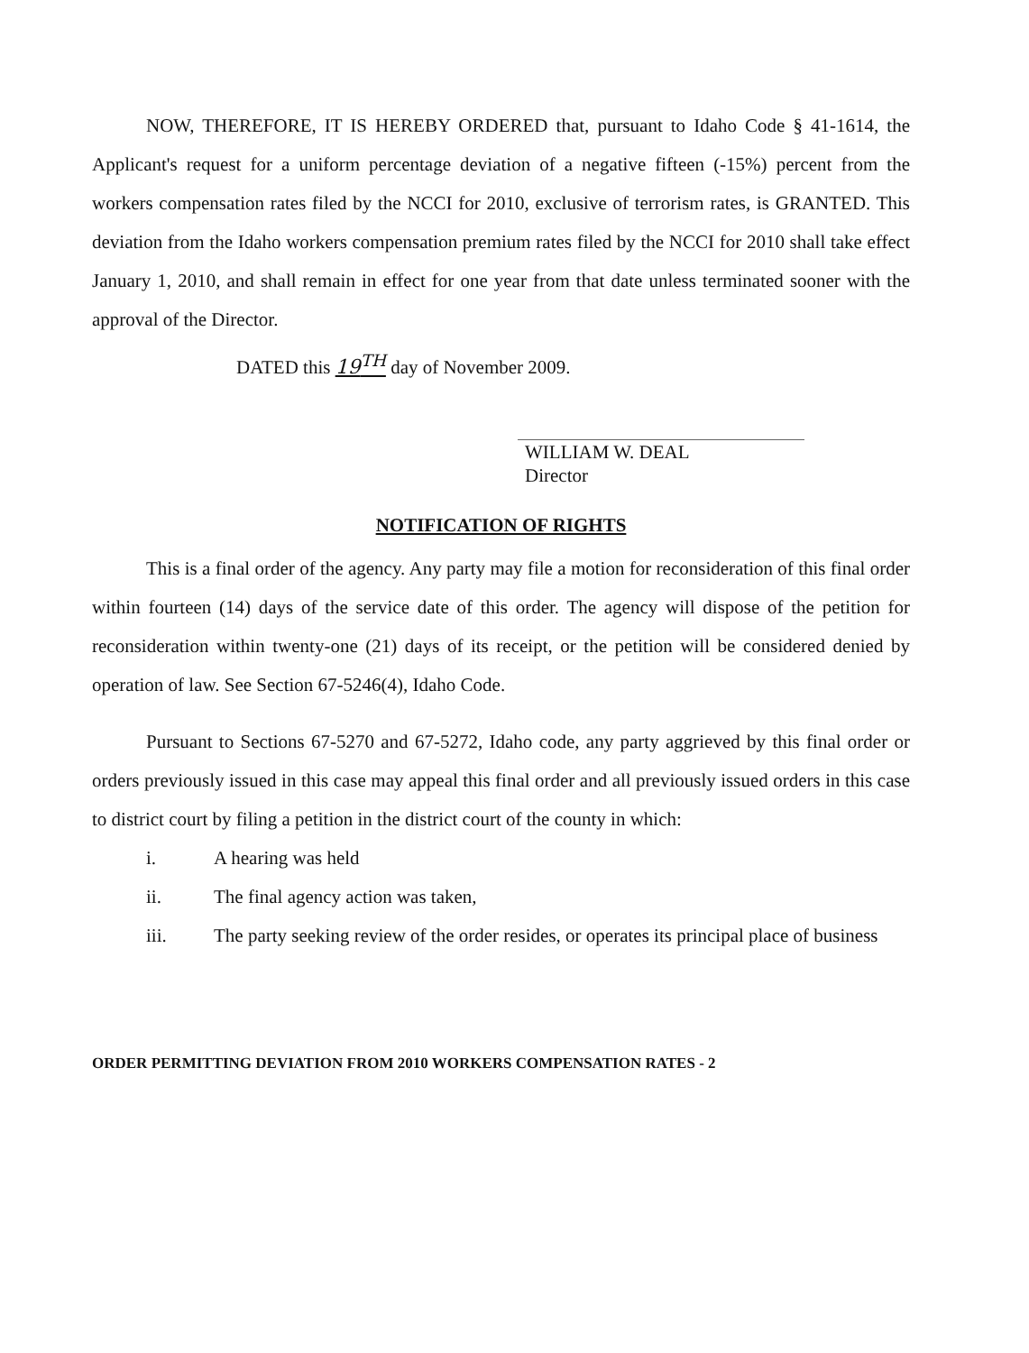NOW, THEREFORE, IT IS HEREBY ORDERED that, pursuant to Idaho Code § 41-1614, the Applicant's request for a uniform percentage deviation of a negative fifteen (-15%) percent from the workers compensation rates filed by the NCCI for 2010, exclusive of terrorism rates, is GRANTED. This deviation from the Idaho workers compensation premium rates filed by the NCCI for 2010 shall take effect January 1, 2010, and shall remain in effect for one year from that date unless terminated sooner with the approval of the Director.
DATED this 19<sup>TH</sup> day of November 2009.
WILLIAM W. DEAL
Director
NOTIFICATION OF RIGHTS
This is a final order of the agency. Any party may file a motion for reconsideration of this final order within fourteen (14) days of the service date of this order. The agency will dispose of the petition for reconsideration within twenty-one (21) days of its receipt, or the petition will be considered denied by operation of law. See Section 67-5246(4), Idaho Code.
Pursuant to Sections 67-5270 and 67-5272, Idaho code, any party aggrieved by this final order or orders previously issued in this case may appeal this final order and all previously issued orders in this case to district court by filing a petition in the district court of the county in which:
i. A hearing was held
ii. The final agency action was taken,
iii. The party seeking review of the order resides, or operates its principal place of business
ORDER PERMITTING DEVIATION FROM 2010 WORKERS COMPENSATION RATES - 2